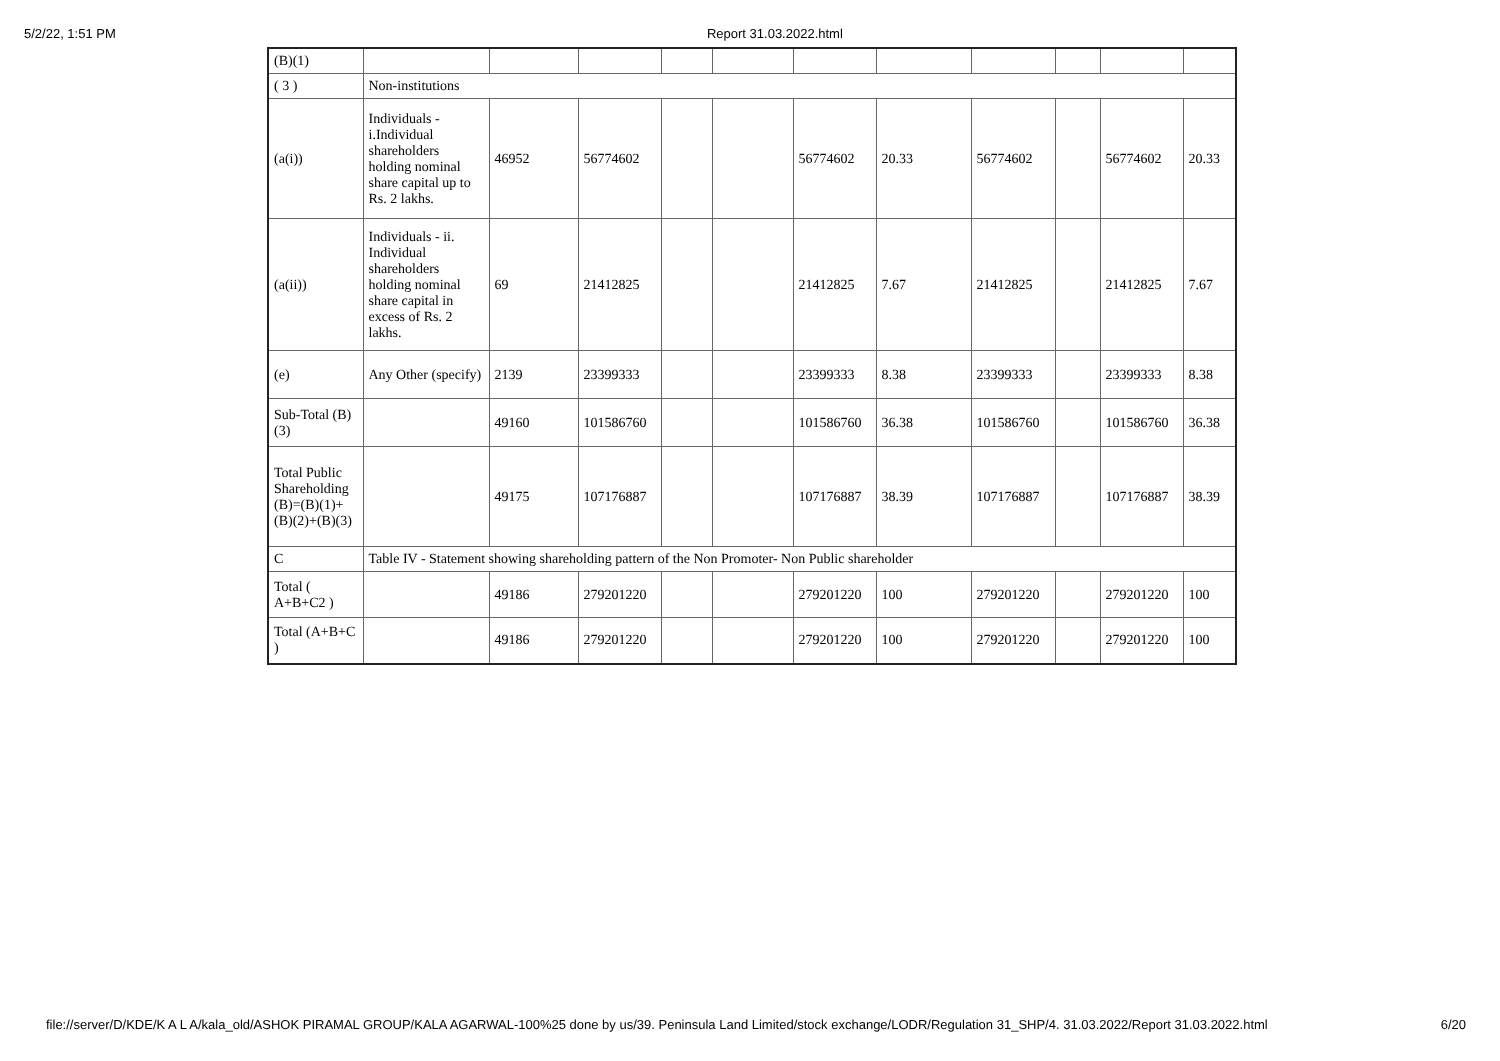5/2/22, 1:51 PM Report 31.03.2022.html
| (B)(1) | | | | | | | | | | | |
| ( 3 ) | Non-institutions | | | | | | | | | | |
| (a(i)) | Individuals - i.Individual shareholders holding nominal share capital up to Rs. 2 lakhs. | 46952 | 56774602 | | | 56774602 | 20.33 | 56774602 | | 56774602 | 20.33 |
| (a(ii)) | Individuals - ii. Individual shareholders holding nominal share capital in excess of Rs. 2 lakhs. | 69 | 21412825 | | | 21412825 | 7.67 | 21412825 | | 21412825 | 7.67 |
| (e) | Any Other (specify) | 2139 | 23399333 | | | 23399333 | 8.38 | 23399333 | | 23399333 | 8.38 |
| Sub-Total (B)(3) | | 49160 | 101586760 | | | 101586760 | 36.38 | 101586760 | | 101586760 | 36.38 |
| Total Public Shareholding (B)=(B)(1)+(B)(2)+(B)(3) | | 49175 | 107176887 | | | 107176887 | 38.39 | 107176887 | | 107176887 | 38.39 |
| C | Table IV - Statement showing shareholding pattern of the Non Promoter- Non Public shareholder | | | | | | | | | | |
| Total ( A+B+C2 ) | | 49186 | 279201220 | | | 279201220 | 100 | 279201220 | | 279201220 | 100 |
| Total (A+B+C ) | | 49186 | 279201220 | | | 279201220 | 100 | 279201220 | | 279201220 | 100 |
file://server/D/KDE/K A L A/kala_old/ASHOK PIRAMAL GROUP/KALA AGARWAL-100%25 done by us/39. Peninsula Land Limited/stock exchange/LODR/Regulation 31_SHP/4. 31.03.2022/Report 31.03.2022.html 6/20